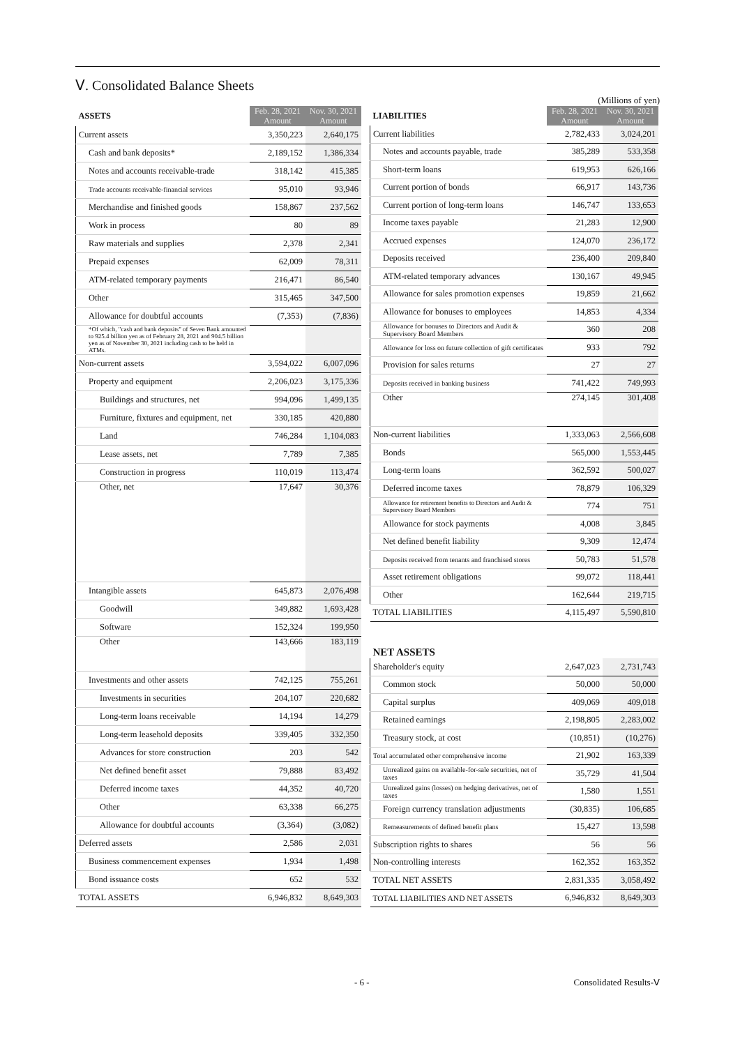Ⅴ. Consolidated Balance Sheets
(Millions of yen)
| ASSETS | Feb. 28, 2021 Amount | Nov. 30, 2021 Amount |
| Current assets | 3,350,223 | 2,640,175 |
| Cash and bank deposits* | 2,189,152 | 1,386,334 |
| Notes and accounts receivable-trade | 318,142 | 415,385 |
| Trade accounts receivable-financial services | 95,010 | 93,946 |
| Merchandise and finished goods | 158,867 | 237,562 |
| Work in process | 80 | 89 |
| Raw materials and supplies | 2,378 | 2,341 |
| Prepaid expenses | 62,009 | 78,311 |
| ATM-related temporary payments | 216,471 | 86,540 |
| Other | 315,465 | 347,500 |
| Allowance for doubtful accounts | (7,353) | (7,836) |
| *Of which, "cash and bank deposits" of Seven Bank amounted to 925.4 billion yen as of February 28, 2021 and 904.5 billion yen as of November 30, 2021 including cash to be held in ATMs. | | |
| Non-current assets | 3,594,022 | 6,007,096 |
| Property and equipment | 2,206,023 | 3,175,336 |
| Buildings and structures, net | 994,096 | 1,499,135 |
| Furniture, fixtures and equipment, net | 330,185 | 420,880 |
| Land | 746,284 | 1,104,083 |
| Lease assets, net | 7,789 | 7,385 |
| Construction in progress | 110,019 | 113,474 |
| Other, net | 17,647 | 30,376 |
| Intangible assets | 645,873 | 2,076,498 |
| Goodwill | 349,882 | 1,693,428 |
| Software | 152,324 | 199,950 |
| Other | 143,666 | 183,119 |
| Investments and other assets | 742,125 | 755,261 |
| Investments in securities | 204,107 | 220,682 |
| Long-term loans receivable | 14,194 | 14,279 |
| Long-term leasehold deposits | 339,405 | 332,350 |
| Advances for store construction | 203 | 542 |
| Net defined benefit asset | 79,888 | 83,492 |
| Deferred income taxes | 44,352 | 40,720 |
| Other | 63,338 | 66,275 |
| Allowance for doubtful accounts | (3,364) | (3,082) |
| Deferred assets | 2,586 | 2,031 |
| Business commencement expenses | 1,934 | 1,498 |
| Bond issuance costs | 652 | 532 |
| TOTAL ASSETS | 6,946,832 | 8,649,303 |
| LIABILITIES | Feb. 28, 2021 Amount | Nov. 30, 2021 Amount |
| Current liabilities | 2,782,433 | 3,024,201 |
| Notes and accounts payable, trade | 385,289 | 533,358 |
| Short-term loans | 619,953 | 626,166 |
| Current portion of bonds | 66,917 | 143,736 |
| Current portion of long-term loans | 146,747 | 133,653 |
| Income taxes payable | 21,283 | 12,900 |
| Accrued expenses | 124,070 | 236,172 |
| Deposits received | 236,400 | 209,840 |
| ATM-related temporary advances | 130,167 | 49,945 |
| Allowance for sales promotion expenses | 19,859 | 21,662 |
| Allowance for bonuses to employees | 14,853 | 4,334 |
| Allowance for bonuses to Directors and Audit & Supervisory Board Members | 360 | 208 |
| Allowance for loss on future collection of gift certificates | 933 | 792 |
| Provision for sales returns | 27 | 27 |
| Deposits received in banking business | 741,422 | 749,993 |
| Other | 274,145 | 301,408 |
| Non-current liabilities | 1,333,063 | 2,566,608 |
| Bonds | 565,000 | 1,553,445 |
| Long-term loans | 362,592 | 500,027 |
| Deferred income taxes | 78,879 | 106,329 |
| Allowance for retirement benefits to Directors and Audit & Supervisory Board Members | 774 | 751 |
| Allowance for stock payments | 4,008 | 3,845 |
| Net defined benefit liability | 9,309 | 12,474 |
| Deposits received from tenants and franchised stores | 50,783 | 51,578 |
| Asset retirement obligations | 99,072 | 118,441 |
| Other | 162,644 | 219,715 |
| TOTAL LIABILITIES | 4,115,497 | 5,590,810 |
| NET ASSETS | | |
| Shareholder's equity | 2,647,023 | 2,731,743 |
| Common stock | 50,000 | 50,000 |
| Capital surplus | 409,069 | 409,018 |
| Retained earnings | 2,198,805 | 2,283,002 |
| Treasury stock, at cost | (10,851) | (10,276) |
| Total accumulated other comprehensive income | 21,902 | 163,339 |
| Unrealized gains on available-for-sale securities, net of taxes | 35,729 | 41,504 |
| Unrealized gains (losses) on hedging derivatives, net of taxes | 1,580 | 1,551 |
| Foreign currency translation adjustments | (30,835) | 106,685 |
| Remeasurements of defined benefit plans | 15,427 | 13,598 |
| Subscription rights to shares | 56 | 56 |
| Non-controlling interests | 162,352 | 163,352 |
| TOTAL NET ASSETS | 2,831,335 | 3,058,492 |
| TOTAL LIABILITIES AND NET ASSETS | 6,946,832 | 8,649,303 |
- 6 - Consolidated Results-Ⅴ